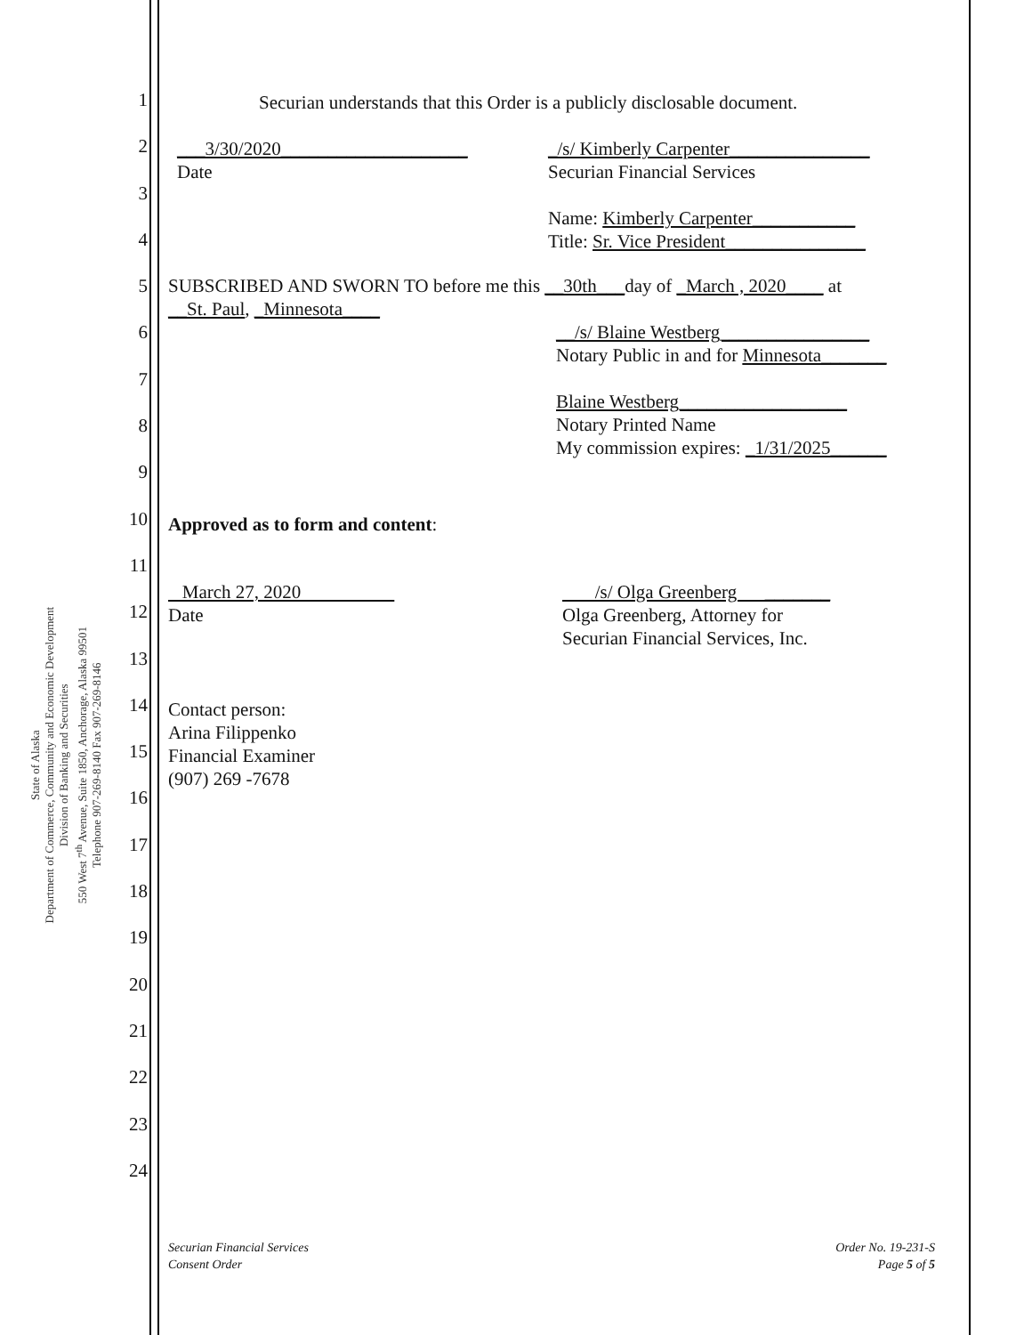State of Alaska
Department of Commerce, Community and Economic Development
Division of Banking and Securities
550 West 7<sup>th</sup> Avenue, Suite 1850, Anchorage, Alaska 99501
Telephone 907-269-8140 Fax 907-269-8146
1
2
3
4
5
6
7
8
9
10
11
12
13
14
15
16
17
18
19
20
21
22
23
24
Securian understands that this Order is a publicly disclosable document.
___3/30/2020____________________
Date
_/s/ Kimberly Carpenter_______________
Securian Financial Services
Name: Kimberly Carpenter___________
Title: Sr. Vice President_______________
SUBSCRIBED AND SWORN TO before me this __30th___day of _March , 2020____ at
__St. Paul, _Minnesota____
__/s/ Blaine Westberg________________
Notary Public in and for Minnesota_______
Blaine Westberg__________________
Notary Printed Name
My commission expires: _1/31/2025______
Approved as to form and content:
March 27, 2020
Date
/s/ Olga Greenberg _______
Olga Greenberg, Attorney for
Securian Financial Services, Inc.
Contact person:
Arina Filippenko
Financial Examiner
(907) 269 -7678
Securian Financial Services
Consent Order
Order No. 19-231-S
Page 5 of 5